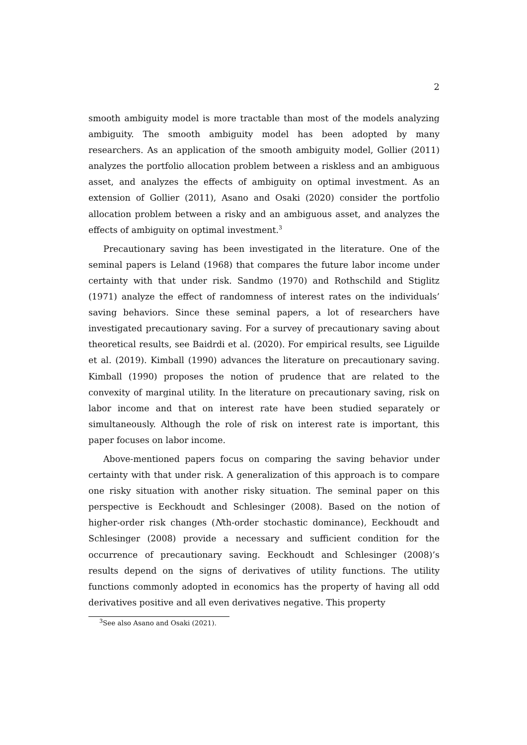2
smooth ambiguity model is more tractable than most of the models analyzing ambiguity. The smooth ambiguity model has been adopted by many researchers. As an application of the smooth ambiguity model, Gollier (2011) analyzes the portfolio allocation problem between a riskless and an ambiguous asset, and analyzes the effects of ambiguity on optimal investment. As an extension of Gollier (2011), Asano and Osaki (2020) consider the portfolio allocation problem between a risky and an ambiguous asset, and analyzes the effects of ambiguity on optimal investment.<sup>3</sup>
Precautionary saving has been investigated in the literature. One of the seminal papers is Leland (1968) that compares the future labor income under certainty with that under risk. Sandmo (1970) and Rothschild and Stiglitz (1971) analyze the effect of randomness of interest rates on the individuals’ saving behaviors. Since these seminal papers, a lot of researchers have investigated precautionary saving. For a survey of precautionary saving about theoretical results, see Baidrdi et al. (2020). For empirical results, see Liguilde et al. (2019). Kimball (1990) advances the literature on precautionary saving. Kimball (1990) proposes the notion of prudence that are related to the convexity of marginal utility. In the literature on precautionary saving, risk on labor income and that on interest rate have been studied separately or simultaneously. Although the role of risk on interest rate is important, this paper focuses on labor income.
Above-mentioned papers focus on comparing the saving behavior under certainty with that under risk. A generalization of this approach is to compare one risky situation with another risky situation. The seminal paper on this perspective is Eeckhoudt and Schlesinger (2008). Based on the notion of higher-order risk changes (Nth-order stochastic dominance), Eeckhoudt and Schlesinger (2008) provide a necessary and sufficient condition for the occurrence of precautionary saving. Eeckhoudt and Schlesinger (2008)’s results depend on the signs of derivatives of utility functions. The utility functions commonly adopted in economics has the property of having all odd derivatives positive and all even derivatives negative. This property
<sup>3</sup> See also Asano and Osaki (2021).